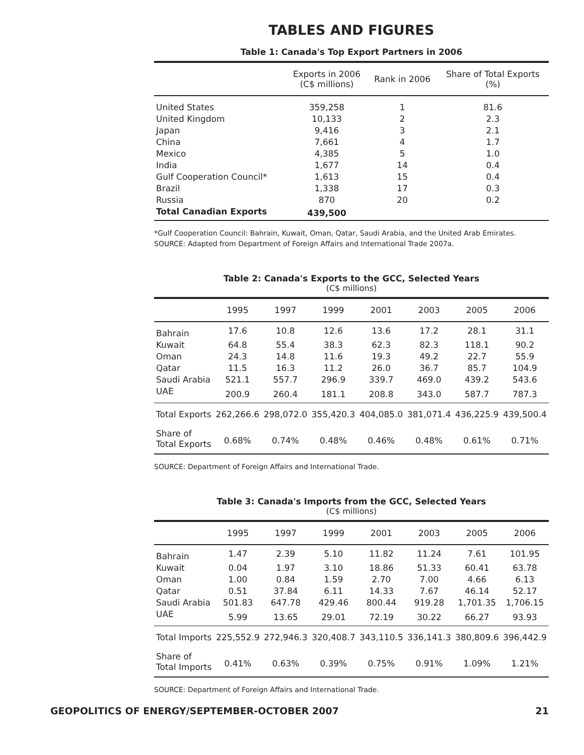TABLES AND FIGURES
Table 1: Canada's Top Export Partners in 2006
| | Exports in 2006 (C$ millions) | Rank in 2006 | Share of Total Exports (%) |
| --- | --- | --- | --- |
| United States | 359,258 | 1 | 81.6 |
| United Kingdom | 10,133 | 2 | 2.3 |
| Japan | 9,416 | 3 | 2.1 |
| China | 7,661 | 4 | 1.7 |
| Mexico | 4,385 | 5 | 1.0 |
| India | 1,677 | 14 | 0.4 |
| Gulf Cooperation Council* | 1,613 | 15 | 0.4 |
| Brazil | 1,338 | 17 | 0.3 |
| Russia | 870 | 20 | 0.2 |
| Total Canadian Exports | 439,500 | | |
*Gulf Cooperation Council: Bahrain, Kuwait, Oman, Qatar, Saudi Arabia, and the United Arab Emirates.
SOURCE: Adapted from Department of Foreign Affairs and International Trade 2007a.
Table 2: Canada's Exports to the GCC, Selected Years
(C$ millions)
| | 1995 | 1997 | 1999 | 2001 | 2003 | 2005 | 2006 |
| --- | --- | --- | --- | --- | --- | --- | --- |
| Bahrain | 17.6 | 10.8 | 12.6 | 13.6 | 17.2 | 28.1 | 31.1 |
| Kuwait | 64.8 | 55.4 | 38.3 | 62.3 | 82.3 | 118.1 | 90.2 |
| Oman | 24.3 | 14.8 | 11.6 | 19.3 | 49.2 | 22.7 | 55.9 |
| Qatar | 11.5 | 16.3 | 11.2 | 26.0 | 36.7 | 85.7 | 104.9 |
| Saudi Arabia | 521.1 | 557.7 | 296.9 | 339.7 | 469.0 | 439.2 | 543.6 |
| UAE | 200.9 | 260.4 | 181.1 | 208.8 | 343.0 | 587.7 | 787.3 |
| Total Exports | 262,266.6 | 298,072.0 | 355,420.3 | 404,085.0 | 381,071.4 | 436,225.9 | 439,500.4 |
| Share of Total Exports | 0.68% | 0.74% | 0.48% | 0.46% | 0.48% | 0.61% | 0.71% |
SOURCE: Department of Foreign Affairs and International Trade.
Table 3: Canada's Imports from the GCC, Selected Years
(C$ millions)
| | 1995 | 1997 | 1999 | 2001 | 2003 | 2005 | 2006 |
| --- | --- | --- | --- | --- | --- | --- | --- |
| Bahrain | 1.47 | 2.39 | 5.10 | 11.82 | 11.24 | 7.61 | 101.95 |
| Kuwait | 0.04 | 1.97 | 3.10 | 18.86 | 51.33 | 60.41 | 63.78 |
| Oman | 1.00 | 0.84 | 1.59 | 2.70 | 7.00 | 4.66 | 6.13 |
| Qatar | 0.51 | 37.84 | 6.11 | 14.33 | 7.67 | 46.14 | 52.17 |
| Saudi Arabia | 501.83 | 647.78 | 429.46 | 800.44 | 919.28 | 1,701.35 | 1,706.15 |
| UAE | 5.99 | 13.65 | 29.01 | 72.19 | 30.22 | 66.27 | 93.93 |
| Total Imports | 225,552.9 | 272,946.3 | 320,408.7 | 343,110.5 | 336,141.3 | 380,809.6 | 396,442.9 |
| Share of Total Imports | 0.41% | 0.63% | 0.39% | 0.75% | 0.91% | 1.09% | 1.21% |
SOURCE: Department of Foreign Affairs and International Trade.
GEOPOLITICS OF ENERGY/SEPTEMBER-OCTOBER 2007 21